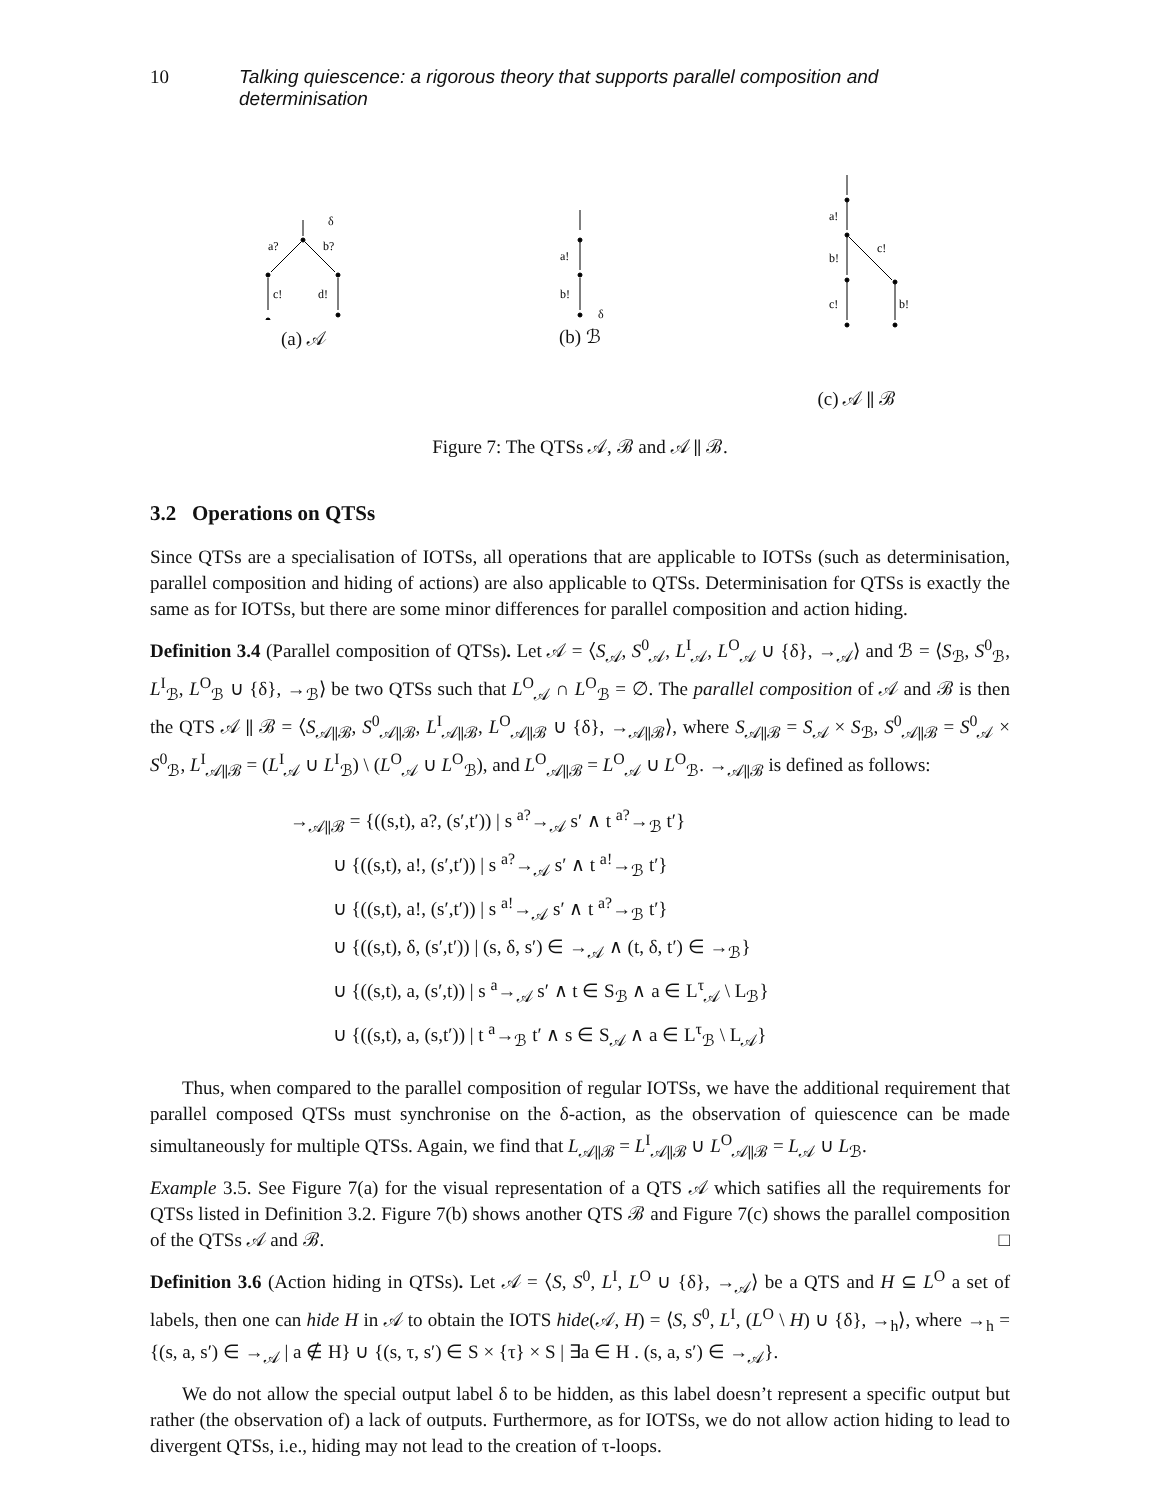10 Talking quiescence: a rigorous theory that supports parallel composition and determinisation
a?
b?
c!
d!
δ
(a) 𝒜
a!
b!
δ
(b) ℬ
a!
c!
b!
c!
b!
(c) 𝒜 ∥ ℬ
Figure 7: The QTSs 𝒜, ℬ and 𝒜 ∥ ℬ.
3.2 Operations on QTSs
Since QTSs are a specialisation of IOTSs, all operations that are applicable to IOTSs (such as determinisation, parallel composition and hiding of actions) are also applicable to QTSs. Determinisation for QTSs is exactly the same as for IOTSs, but there are some minor differences for parallel composition and action hiding.
Definition 3.4 (Parallel composition of QTSs). Let 𝒜 = ⟨S<sub>𝒜</sub>, S<sup>0</sup><sub>𝒜</sub>, L<sup>I</sup><sub>𝒜</sub>, L<sup>O</sup><sub>𝒜</sub> ∪ {δ}, →<sub>𝒜</sub>⟩ and ℬ = ⟨S<sub>ℬ</sub>, S<sup>0</sup><sub>ℬ</sub>, L<sup>I</sup><sub>ℬ</sub>, L<sup>O</sup><sub>ℬ</sub> ∪ {δ}, →<sub>ℬ</sub>⟩ be two QTSs such that L<sup>O</sup><sub>𝒜</sub> ∩ L<sup>O</sup><sub>ℬ</sub> = ∅. The parallel composition of 𝒜 and ℬ is then the QTS 𝒜 ∥ ℬ = ⟨S<sub>𝒜∥ℬ</sub>, S<sup>0</sup><sub>𝒜∥ℬ</sub>, L<sup>I</sup><sub>𝒜∥ℬ</sub>, L<sup>O</sup><sub>𝒜∥ℬ</sub> ∪ {δ}, →<sub>𝒜∥ℬ</sub>⟩, where S<sub>𝒜∥ℬ</sub> = S<sub>𝒜</sub> × S<sub>ℬ</sub>, S<sup>0</sup><sub>𝒜∥ℬ</sub> = S<sup>0</sup><sub>𝒜</sub> × S<sup>0</sup><sub>ℬ</sub>, L<sup>I</sup><sub>𝒜∥ℬ</sub> = (L<sup>I</sup><sub>𝒜</sub> ∪ L<sup>I</sup><sub>ℬ</sub>) \ (L<sup>O</sup><sub>𝒜</sub> ∪ L<sup>O</sup><sub>ℬ</sub>), and L<sup>O</sup><sub>𝒜∥ℬ</sub> = L<sup>O</sup><sub>𝒜</sub> ∪ L<sup>O</sup><sub>ℬ</sub>. →<sub>𝒜∥ℬ</sub> is defined as follows:
→<sub>𝒜∥ℬ</sub> = {((s,t), a?, (s′,t′)) | s <sup>a?</sup>→<sub>𝒜</sub> s′ ∧ t <sup>a?</sup>→<sub>ℬ</sub> t′}
∪ {((s,t), a!, (s′,t′)) | s <sup>a?</sup>→<sub>𝒜</sub> s′ ∧ t <sup>a!</sup>→<sub>ℬ</sub> t′}
∪ {((s,t), a!, (s′,t′)) | s <sup>a!</sup>→<sub>𝒜</sub> s′ ∧ t <sup>a?</sup>→<sub>ℬ</sub> t′}
∪ {((s,t), δ, (s′,t′)) | (s, δ, s′) ∈ →<sub>𝒜</sub> ∧ (t, δ, t′) ∈ →<sub>ℬ</sub>}
∪ {((s,t), a, (s′,t)) | s <sup>a</sup>→<sub>𝒜</sub> s′ ∧ t ∈ S<sub>ℬ</sub> ∧ a ∈ L<sup>τ</sup><sub>𝒜</sub> \ L<sub>ℬ</sub>}
∪ {((s,t), a, (s,t′)) | t <sup>a</sup>→<sub>ℬ</sub> t′ ∧ s ∈ S<sub>𝒜</sub> ∧ a ∈ L<sup>τ</sup><sub>ℬ</sub> \ L<sub>𝒜</sub>}
Thus, when compared to the parallel composition of regular IOTSs, we have the additional requirement that parallel composed QTSs must synchronise on the δ-action, as the observation of quiescence can be made simultaneously for multiple QTSs. Again, we find that L<sub>𝒜∥ℬ</sub> = L<sup>I</sup><sub>𝒜∥ℬ</sub> ∪ L<sup>O</sup><sub>𝒜∥ℬ</sub> = L<sub>𝒜</sub> ∪ L<sub>ℬ</sub>.
Example 3.5. See Figure 7(a) for the visual representation of a QTS 𝒜 which satifies all the requirements for QTSs listed in Definition 3.2. Figure 7(b) shows another QTS ℬ and Figure 7(c) shows the parallel composition of the QTSs 𝒜 and ℬ. □
Definition 3.6 (Action hiding in QTSs). Let 𝒜 = ⟨S, S<sup>0</sup>, L<sup>I</sup>, L<sup>O</sup> ∪ {δ}, →<sub>𝒜</sub>⟩ be a QTS and H ⊆ L<sup>O</sup> a set of labels, then one can hide H in 𝒜 to obtain the IOTS hide(𝒜, H) = ⟨S, S<sup>0</sup>, L<sup>I</sup>, (L<sup>O</sup> \ H) ∪ {δ}, →<sub>h</sub>⟩, where →<sub>h</sub> = {(s, a, s′) ∈ →<sub>𝒜</sub> | a ∉ H} ∪ {(s, τ, s′) ∈ S × {τ} × S | ∃a ∈ H . (s, a, s′) ∈ →<sub>𝒜</sub>}.
We do not allow the special output label δ to be hidden, as this label doesn’t represent a specific output but rather (the observation of) a lack of outputs. Furthermore, as for IOTSs, we do not allow action hiding to lead to divergent QTSs, i.e., hiding may not lead to the creation of τ-loops.